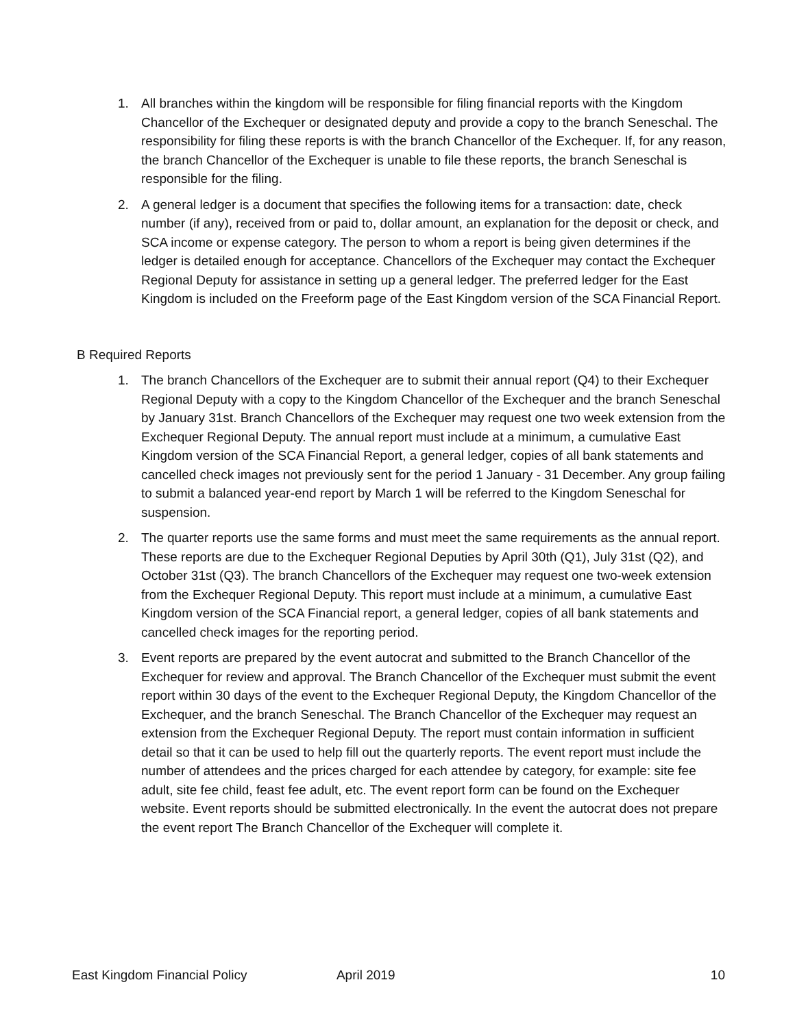1. All branches within the kingdom will be responsible for filing financial reports with the Kingdom Chancellor of the Exchequer or designated deputy and provide a copy to the branch Seneschal. The responsibility for filing these reports is with the branch Chancellor of the Exchequer. If, for any reason, the branch Chancellor of the Exchequer is unable to file these reports, the branch Seneschal is responsible for the filing.
2. A general ledger is a document that specifies the following items for a transaction: date, check number (if any), received from or paid to, dollar amount, an explanation for the deposit or check, and SCA income or expense category. The person to whom a report is being given determines if the ledger is detailed enough for acceptance. Chancellors of the Exchequer may contact the Exchequer Regional Deputy for assistance in setting up a general ledger. The preferred ledger for the East Kingdom is included on the Freeform page of the East Kingdom version of the SCA Financial Report.
B Required Reports
1. The branch Chancellors of the Exchequer are to submit their annual report (Q4) to their Exchequer Regional Deputy with a copy to the Kingdom Chancellor of the Exchequer and the branch Seneschal by January 31st. Branch Chancellors of the Exchequer may request one two week extension from the Exchequer Regional Deputy. The annual report must include at a minimum, a cumulative East Kingdom version of the SCA Financial Report, a general ledger, copies of all bank statements and cancelled check images not previously sent for the period 1 January - 31 December. Any group failing to submit a balanced year-end report by March 1 will be referred to the Kingdom Seneschal for suspension.
2. The quarter reports use the same forms and must meet the same requirements as the annual report. These reports are due to the Exchequer Regional Deputies by April 30th (Q1), July 31st (Q2), and October 31st (Q3). The branch Chancellors of the Exchequer may request one two-week extension from the Exchequer Regional Deputy. This report must include at a minimum, a cumulative East Kingdom version of the SCA Financial report, a general ledger, copies of all bank statements and cancelled check images for the reporting period.
3. Event reports are prepared by the event autocrat and submitted to the Branch Chancellor of the Exchequer for review and approval. The Branch Chancellor of the Exchequer must submit the event report within 30 days of the event to the Exchequer Regional Deputy, the Kingdom Chancellor of the Exchequer, and the branch Seneschal. The Branch Chancellor of the Exchequer may request an extension from the Exchequer Regional Deputy. The report must contain information in sufficient detail so that it can be used to help fill out the quarterly reports. The event report must include the number of attendees and the prices charged for each attendee by category, for example: site fee adult, site fee child, feast fee adult, etc. The event report form can be found on the Exchequer website. Event reports should be submitted electronically. In the event the autocrat does not prepare the event report The Branch Chancellor of the Exchequer will complete it.
East Kingdom Financial Policy April 2019 10